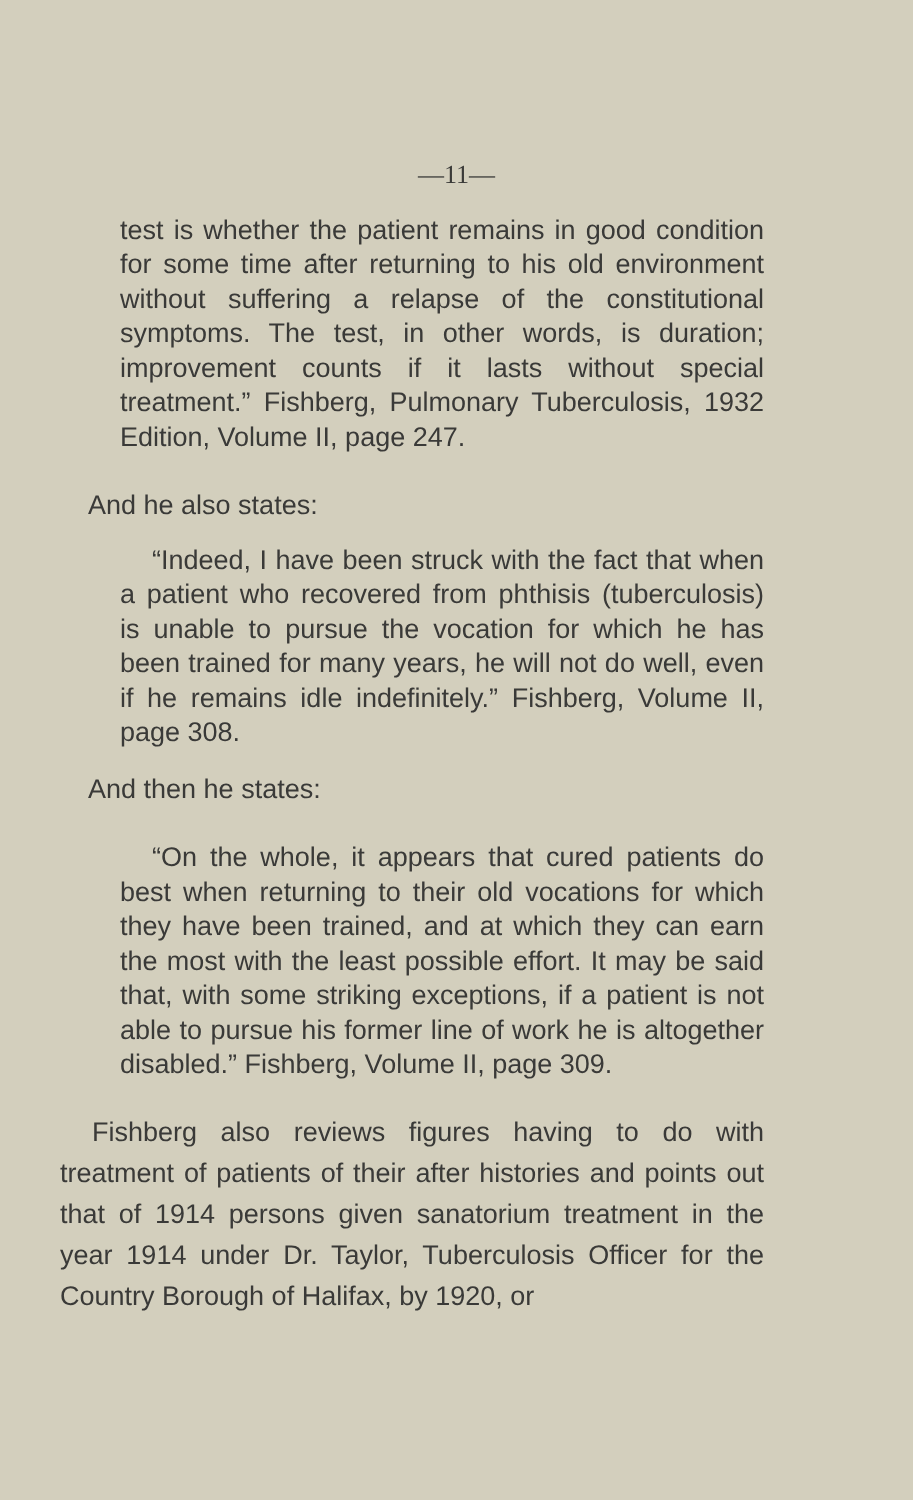—11—
test is whether the patient remains in good condition for some time after returning to his old environment without suffering a relapse of the constitutional symptoms. The test, in other words, is duration; improvement counts if it lasts without special treatment.” Fishberg, Pulmonary Tuberculosis, 1932 Edition, Volume II, page 247.
And he also states:
“Indeed, I have been struck with the fact that when a patient who recovered from phthisis (tuberculosis) is unable to pursue the vocation for which he has been trained for many years, he will not do well, even if he remains idle indefinitely.” Fishberg, Volume II, page 308.
And then he states:
“On the whole, it appears that cured patients do best when returning to their old vocations for which they have been trained, and at which they can earn the most with the least possible effort. It may be said that, with some striking exceptions, if a patient is not able to pursue his former line of work he is altogether disabled.” Fishberg, Volume II, page 309.
Fishberg also reviews figures having to do with treatment of patients of their after histories and points out that of 1914 persons given sanatorium treatment in the year 1914 under Dr. Taylor, Tuberculosis Officer for the Country Borough of Halifax, by 1920, or